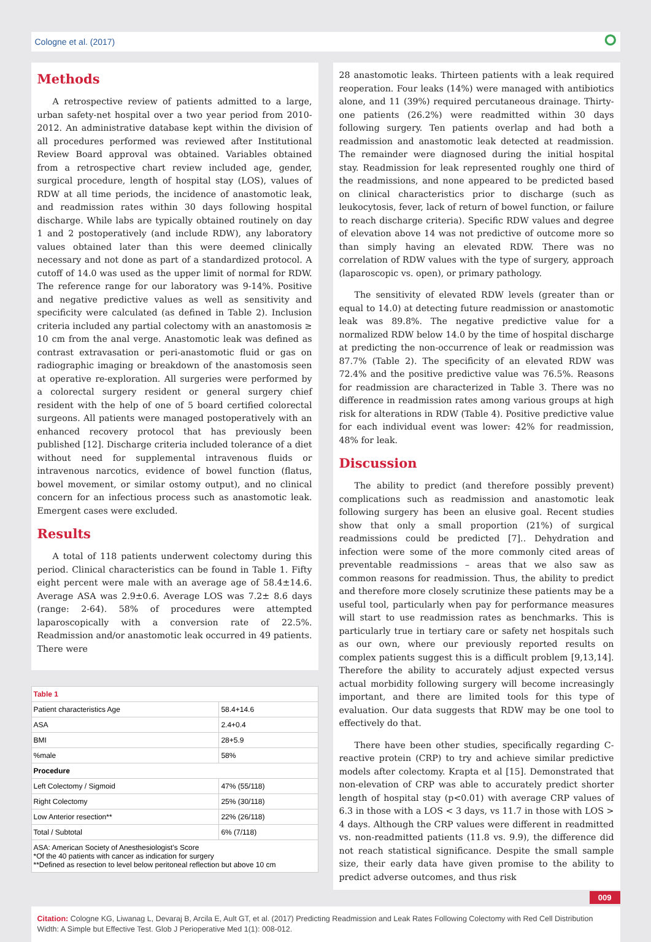Cologne et al. (2017) ⭘
Methods
A retrospective review of patients admitted to a large, urban safety-net hospital over a two year period from 2010-2012. An administrative database kept within the division of all procedures performed was reviewed after Institutional Review Board approval was obtained. Variables obtained from a retrospective chart review included age, gender, surgical procedure, length of hospital stay (LOS), values of RDW at all time periods, the incidence of anastomotic leak, and readmission rates within 30 days following hospital discharge. While labs are typically obtained routinely on day 1 and 2 postoperatively (and include RDW), any laboratory values obtained later than this were deemed clinically necessary and not done as part of a standardized protocol. A cutoff of 14.0 was used as the upper limit of normal for RDW. The reference range for our laboratory was 9-14%. Positive and negative predictive values as well as sensitivity and specificity were calculated (as defined in Table 2). Inclusion criteria included any partial colectomy with an anastomosis ≥ 10 cm from the anal verge. Anastomotic leak was defined as contrast extravasation or peri-anastomotic fluid or gas on radiographic imaging or breakdown of the anastomosis seen at operative re-exploration. All surgeries were performed by a colorectal surgery resident or general surgery chief resident with the help of one of 5 board certified colorectal surgeons. All patients were managed postoperatively with an enhanced recovery protocol that has previously been published [12]. Discharge criteria included tolerance of a diet without need for supplemental intravenous fluids or intravenous narcotics, evidence of bowel function (flatus, bowel movement, or similar ostomy output), and no clinical concern for an infectious process such as anastomotic leak. Emergent cases were excluded.
Results
A total of 118 patients underwent colectomy during this period. Clinical characteristics can be found in Table 1. Fifty eight percent were male with an average age of 58.4±14.6. Average ASA was 2.9±0.6. Average LOS was 7.2± 8.6 days (range: 2-64). 58% of procedures were attempted laparoscopically with a conversion rate of 22.5%. Readmission and/or anastomotic leak occurred in 49 patients. There were
| Table 1 | |
| Patient characteristics Age | 58.4+14.6 |
| ASA | 2.4+0.4 |
| BMI | 28+5.9 |
| %male | 58% |
| Procedure | |
| Left Colectomy / Sigmoid | 47% (55/118) |
| Right Colectomy | 25% (30/118) |
| Low Anterior resection** | 22% (26/118) |
| Total / Subtotal | 6% (7/118) |
| ASA: American Society of Anesthesiologist’s Score *Of the 40 patients with cancer as indication for surgery **Defined as resection to level below peritoneal reflection but above 10 cm | |
28 anastomotic leaks. Thirteen patients with a leak required reoperation. Four leaks (14%) were managed with antibiotics alone, and 11 (39%) required percutaneous drainage. Thirty-one patients (26.2%) were readmitted within 30 days following surgery. Ten patients overlap and had both a readmission and anastomotic leak detected at readmission. The remainder were diagnosed during the initial hospital stay. Readmission for leak represented roughly one third of the readmissions, and none appeared to be predicted based on clinical characteristics prior to discharge (such as leukocytosis, fever, lack of return of bowel function, or failure to reach discharge criteria). Specific RDW values and degree of elevation above 14 was not predictive of outcome more so than simply having an elevated RDW. There was no correlation of RDW values with the type of surgery, approach (laparoscopic vs. open), or primary pathology.
The sensitivity of elevated RDW levels (greater than or equal to 14.0) at detecting future readmission or anastomotic leak was 89.8%. The negative predictive value for a normalized RDW below 14.0 by the time of hospital discharge at predicting the non-occurrence of leak or readmission was 87.7% (Table 2). The specificity of an elevated RDW was 72.4% and the positive predictive value was 76.5%. Reasons for readmission are characterized in Table 3. There was no difference in readmission rates among various groups at high risk for alterations in RDW (Table 4). Positive predictive value for each individual event was lower: 42% for readmission, 48% for leak.
Discussion
The ability to predict (and therefore possibly prevent) complications such as readmission and anastomotic leak following surgery has been an elusive goal. Recent studies show that only a small proportion (21%) of surgical readmissions could be predicted [7].. Dehydration and infection were some of the more commonly cited areas of preventable readmissions – areas that we also saw as common reasons for readmission. Thus, the ability to predict and therefore more closely scrutinize these patients may be a useful tool, particularly when pay for performance measures will start to use readmission rates as benchmarks. This is particularly true in tertiary care or safety net hospitals such as our own, where our previously reported results on complex patients suggest this is a difficult problem [9,13,14]. Therefore the ability to accurately adjust expected versus actual morbidity following surgery will become increasingly important, and there are limited tools for this type of evaluation. Our data suggests that RDW may be one tool to effectively do that.
There have been other studies, specifically regarding C-reactive protein (CRP) to try and achieve similar predictive models after colectomy. Krapta et al [15]. Demonstrated that non-elevation of CRP was able to accurately predict shorter length of hospital stay (p<0.01) with average CRP values of 6.3 in those with a LOS < 3 days, vs 11.7 in those with LOS > 4 days. Although the CRP values were different in readmitted vs. non-readmitted patients (11.8 vs. 9.9), the difference did not reach statistical significance. Despite the small sample size, their early data have given promise to the ability to predict adverse outcomes, and thus risk
009
Citation: Cologne KG, Liwanag L, Devaraj B, Arcila E, Ault GT, et al. (2017) Predicting Readmission and Leak Rates Following Colectomy with Red Cell Distribution Width: A Simple but Effective Test. Glob J Perioperative Med 1(1): 008-012.